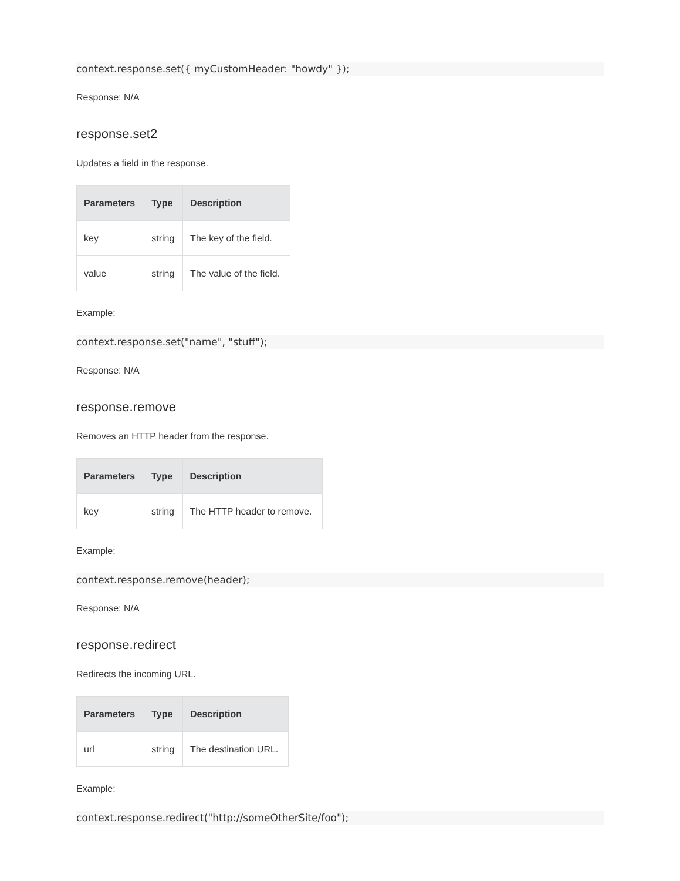context.response.set({ myCustomHeader: "howdy" });
Response: N/A
response.set2
Updates a field in the response.
| Parameters | Type | Description |
| --- | --- | --- |
| key | string | The key of the field. |
| value | string | The value of the field. |
Example:
context.response.set("name", "stuff");
Response: N/A
response.remove
Removes an HTTP header from the response.
| Parameters | Type | Description |
| --- | --- | --- |
| key | string | The HTTP header to remove. |
Example:
context.response.remove(header);
Response: N/A
response.redirect
Redirects the incoming URL.
| Parameters | Type | Description |
| --- | --- | --- |
| url | string | The destination URL. |
Example:
context.response.redirect("http://someOtherSite/foo");